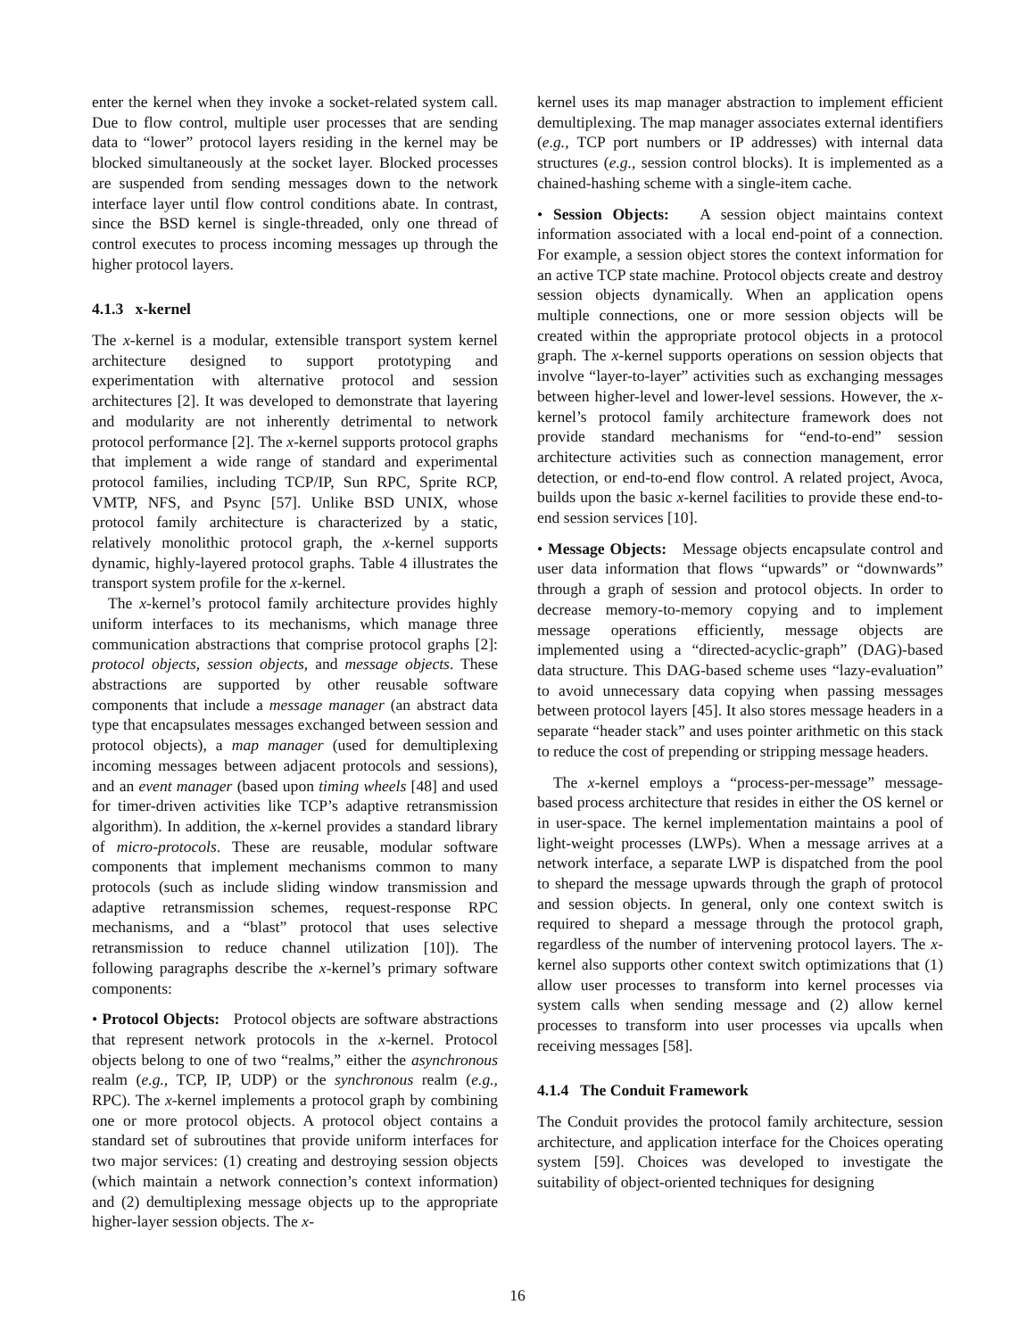enter the kernel when they invoke a socket-related system call. Due to flow control, multiple user processes that are sending data to “lower” protocol layers residing in the kernel may be blocked simultaneously at the socket layer. Blocked processes are suspended from sending messages down to the network interface layer until flow control conditions abate. In contrast, since the BSD kernel is single-threaded, only one thread of control executes to process incoming messages up through the higher protocol layers.
4.1.3 x-kernel
The x-kernel is a modular, extensible transport system kernel architecture designed to support prototyping and experimentation with alternative protocol and session architectures [2]. It was developed to demonstrate that layering and modularity are not inherently detrimental to network protocol performance [2]. The x-kernel supports protocol graphs that implement a wide range of standard and experimental protocol families, including TCP/IP, Sun RPC, Sprite RCP, VMTP, NFS, and Psync [57]. Unlike BSD UNIX, whose protocol family architecture is characterized by a static, relatively monolithic protocol graph, the x-kernel supports dynamic, highly-layered protocol graphs. Table 4 illustrates the transport system profile for the x-kernel.
The x-kernel’s protocol family architecture provides highly uniform interfaces to its mechanisms, which manage three communication abstractions that comprise protocol graphs [2]: protocol objects, session objects, and message objects. These abstractions are supported by other reusable software components that include a message manager (an abstract data type that encapsulates messages exchanged between session and protocol objects), a map manager (used for demultiplexing incoming messages between adjacent protocols and sessions), and an event manager (based upon timing wheels [48] and used for timer-driven activities like TCP’s adaptive retransmission algorithm). In addition, the x-kernel provides a standard library of micro-protocols. These are reusable, modular software components that implement mechanisms common to many protocols (such as include sliding window transmission and adaptive retransmission schemes, request-response RPC mechanisms, and a “blast” protocol that uses selective retransmission to reduce channel utilization [10]). The following paragraphs describe the x-kernel’s primary software components:
• Protocol Objects: Protocol objects are software abstractions that represent network protocols in the x-kernel. Protocol objects belong to one of two “realms,” either the asynchronous realm (e.g., TCP, IP, UDP) or the synchronous realm (e.g., RPC). The x-kernel implements a protocol graph by combining one or more protocol objects. A protocol object contains a standard set of subroutines that provide uniform interfaces for two major services: (1) creating and destroying session objects (which maintain a network connection’s context information) and (2) demultiplexing message objects up to the appropriate higher-layer session objects. The x-
kernel uses its map manager abstraction to implement efficient demultiplexing. The map manager associates external identifiers (e.g., TCP port numbers or IP addresses) with internal data structures (e.g., session control blocks). It is implemented as a chained-hashing scheme with a single-item cache.
• Session Objects: A session object maintains context information associated with a local end-point of a connection. For example, a session object stores the context information for an active TCP state machine. Protocol objects create and destroy session objects dynamically. When an application opens multiple connections, one or more session objects will be created within the appropriate protocol objects in a protocol graph. The x-kernel supports operations on session objects that involve “layer-to-layer” activities such as exchanging messages between higher-level and lower-level sessions. However, the x-kernel’s protocol family architecture framework does not provide standard mechanisms for “end-to-end” session architecture activities such as connection management, error detection, or end-to-end flow control. A related project, Avoca, builds upon the basic x-kernel facilities to provide these end-to-end session services [10].
• Message Objects: Message objects encapsulate control and user data information that flows “upwards” or “downwards” through a graph of session and protocol objects. In order to decrease memory-to-memory copying and to implement message operations efficiently, message objects are implemented using a “directed-acyclic-graph” (DAG)-based data structure. This DAG-based scheme uses “lazy-evaluation” to avoid unnecessary data copying when passing messages between protocol layers [45]. It also stores message headers in a separate “header stack” and uses pointer arithmetic on this stack to reduce the cost of prepending or stripping message headers.
The x-kernel employs a “process-per-message” message-based process architecture that resides in either the OS kernel or in user-space. The kernel implementation maintains a pool of light-weight processes (LWPs). When a message arrives at a network interface, a separate LWP is dispatched from the pool to shepard the message upwards through the graph of protocol and session objects. In general, only one context switch is required to shepard a message through the protocol graph, regardless of the number of intervening protocol layers. The x-kernel also supports other context switch optimizations that (1) allow user processes to transform into kernel processes via system calls when sending message and (2) allow kernel processes to transform into user processes via upcalls when receiving messages [58].
4.1.4 The Conduit Framework
The Conduit provides the protocol family architecture, session architecture, and application interface for the Choices operating system [59]. Choices was developed to investigate the suitability of object-oriented techniques for designing
16